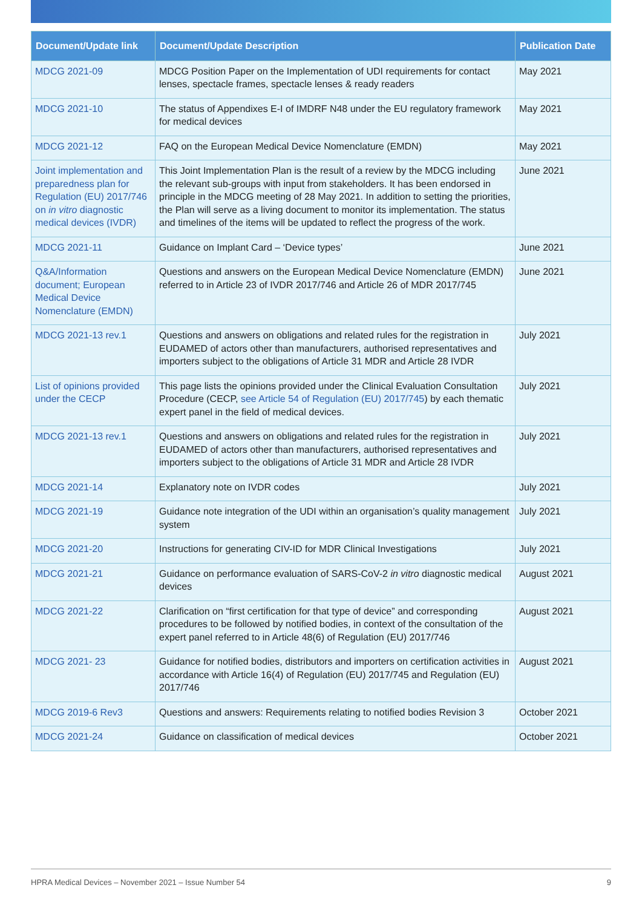| Document/Update link | Document/Update Description | Publication Date |
| --- | --- | --- |
| MDCG 2021-09 | MDCG Position Paper on the Implementation of UDI requirements for contact lenses, spectacle frames, spectacle lenses & ready readers | May 2021 |
| MDCG 2021-10 | The status of Appendixes E-I of IMDRF N48 under the EU regulatory framework for medical devices | May 2021 |
| MDCG 2021-12 | FAQ on the European Medical Device Nomenclature (EMDN) | May 2021 |
| Joint implementation and preparedness plan for Regulation (EU) 2017/746 on in vitro diagnostic medical devices (IVDR) | This Joint Implementation Plan is the result of a review by the MDCG including the relevant sub-groups with input from stakeholders. It has been endorsed in principle in the MDCG meeting of 28 May 2021. In addition to setting the priorities, the Plan will serve as a living document to monitor its implementation. The status and timelines of the items will be updated to reflect the progress of the work. | June 2021 |
| MDCG 2021-11 | Guidance on Implant Card – ‘Device types’ | June 2021 |
| Q&A/Information document; European Medical Device Nomenclature (EMDN) | Questions and answers on the European Medical Device Nomenclature (EMDN) referred to in Article 23 of IVDR 2017/746 and Article 26 of MDR 2017/745 | June 2021 |
| MDCG 2021-13 rev.1 | Questions and answers on obligations and related rules for the registration in EUDAMED of actors other than manufacturers, authorised representatives and importers subject to the obligations of Article 31 MDR and Article 28 IVDR | July 2021 |
| List of opinions provided under the CECP | This page lists the opinions provided under the Clinical Evaluation Consultation Procedure (CECP, see Article 54 of Regulation (EU) 2017/745 ) by each thematic expert panel in the field of medical devices. | July 2021 |
| MDCG 2021-13 rev.1 | Questions and answers on obligations and related rules for the registration in EUDAMED of actors other than manufacturers, authorised representatives and importers subject to the obligations of Article 31 MDR and Article 28 IVDR | July 2021 |
| MDCG 2021-14 | Explanatory note on IVDR codes | July 2021 |
| MDCG 2021-19 | Guidance note integration of the UDI within an organisation’s quality management system | July 2021 |
| MDCG 2021-20 | Instructions for generating CIV-ID for MDR Clinical Investigations | July 2021 |
| MDCG 2021-21 | Guidance on performance evaluation of SARS-CoV-2 in vitro diagnostic medical devices | August 2021 |
| MDCG 2021-22 | Clarification on “first certification for that type of device” and corresponding procedures to be followed by notified bodies, in context of the consultation of the expert panel referred to in Article 48(6) of Regulation (EU) 2017/746 | August 2021 |
| MDCG 2021- 23 | Guidance for notified bodies, distributors and importers on certification activities in accordance with Article 16(4) of Regulation (EU) 2017/745 and Regulation (EU) 2017/746 | August 2021 |
| MDCG 2019-6 Rev3 | Questions and answers: Requirements relating to notified bodies Revision 3 | October 2021 |
| MDCG 2021-24 | Guidance on classification of medical devices | October 2021 |
HPRA Medical Devices – November 2021 – Issue Number 54 9